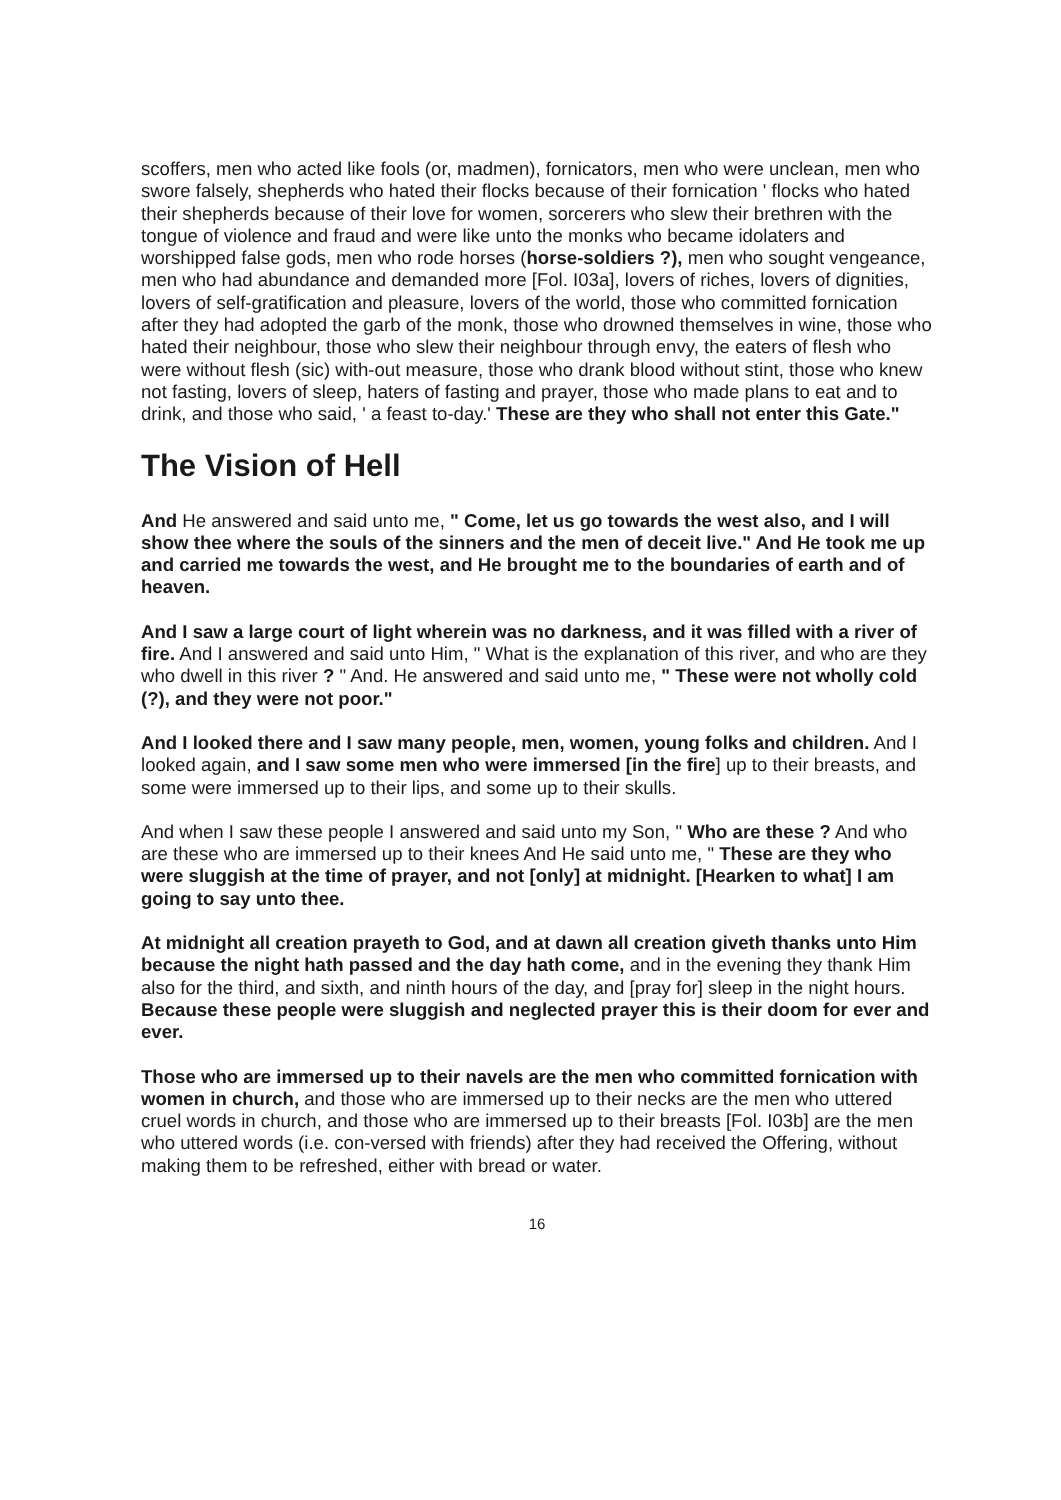scoffers, men who acted like fools (or, madmen), fornicators, men who were unclean, men who swore falsely, shepherds who hated their flocks because of their fornication ' flocks who hated their shepherds because of their love for women, sorcerers who slew their brethren with the tongue of violence and fraud and were like unto the monks who became idolaters and worshipped false gods, men who rode horses (horse-soldiers ?), men who sought vengeance, men who had abundance and demanded more [Fol. I03a], lovers of riches, lovers of dignities, lovers of self-gratification and pleasure, lovers of the world, those who committed fornication after they had adopted the garb of the monk, those who drowned themselves in wine, those who hated their neighbour, those who slew their neighbour through envy, the eaters of flesh who were without flesh (sic) with-out measure, those who drank blood without stint, those who knew not fasting, lovers of sleep, haters of fasting and prayer, those who made plans to eat and to drink, and those who said, ' a feast to-day.' These are they who shall not enter this Gate."
The Vision of Hell
And He answered and said unto me, " Come, let us go towards the west also, and I will show thee where the souls of the sinners and the men of deceit live." And He took me up and carried me towards the west, and He brought me to the boundaries of earth and of heaven.
And I saw a large court of light wherein was no darkness, and it was filled with a river of fire. And I answered and said unto Him, " What is the explanation of this river, and who are they who dwell in this river ? " And. He answered and said unto me, " These were not wholly cold (?), and they were not poor."
And I looked there and I saw many people, men, women, young folks and children. And I looked again, and I saw some men who were immersed [in the fire] up to their breasts, and some were immersed up to their lips, and some up to their skulls.
And when I saw these people I answered and said unto my Son, " Who are these ? And who are these who are immersed up to their knees And He said unto me, " These are they who were sluggish at the time of prayer, and not [only] at midnight. [Hearken to what] I am going to say unto thee.
At midnight all creation prayeth to God, and at dawn all creation giveth thanks unto Him because the night hath passed and the day hath come, and in the evening they thank Him also for the third, and sixth, and ninth hours of the day, and [pray for] sleep in the night hours. Because these people were sluggish and neglected prayer this is their doom for ever and ever.
Those who are immersed up to their navels are the men who committed fornication with women in church, and those who are immersed up to their necks are the men who uttered cruel words in church, and those who are immersed up to their breasts [Fol. I03b] are the men who uttered words (i.e. con-versed with friends) after they had received the Offering, without making them to be refreshed, either with bread or water.
16